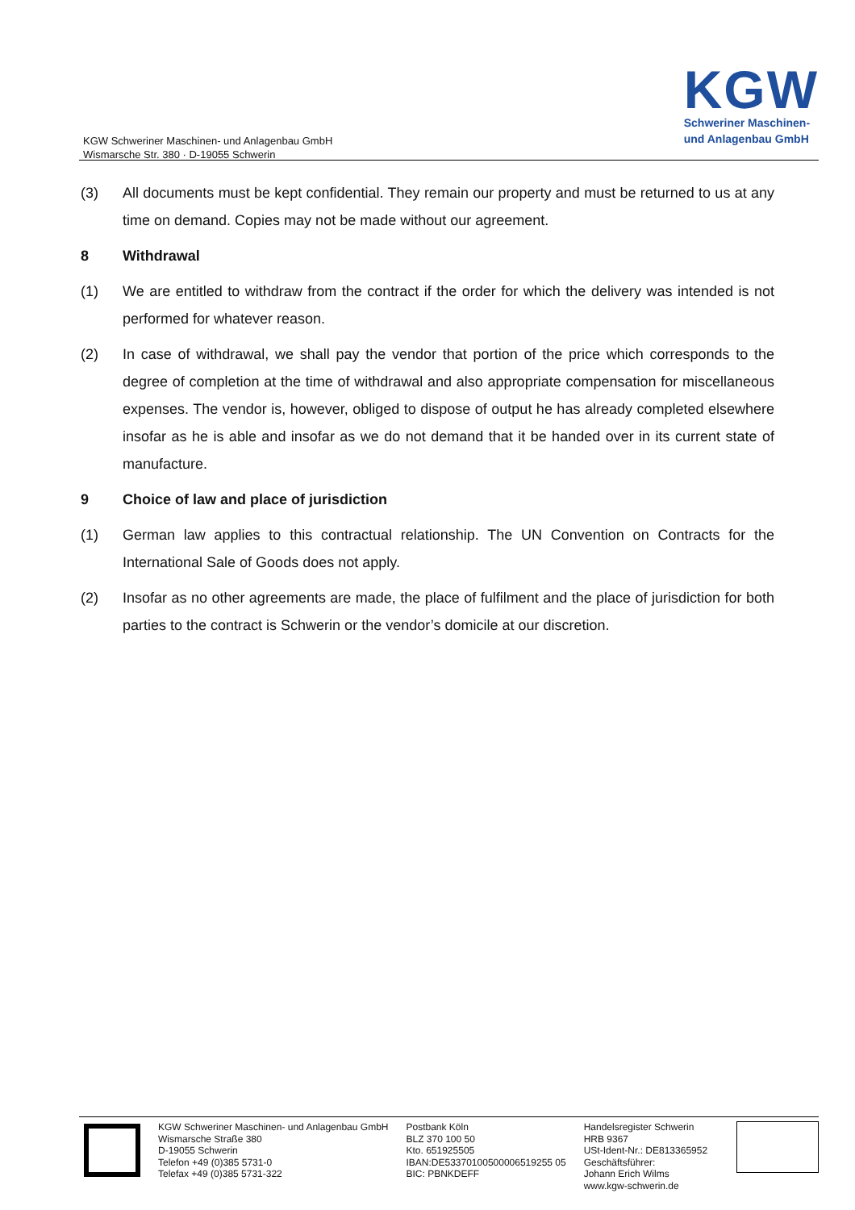KGW Schweriner Maschinen- und Anlagenbau GmbH
Wismarsche Str. 380 · D-19055 Schwerin
KGW
Schweriner Maschinen-
und Anlagenbau GmbH
(3) All documents must be kept confidential. They remain our property and must be returned to us at any time on demand. Copies may not be made without our agreement.
8 Withdrawal
(1) We are entitled to withdraw from the contract if the order for which the delivery was intended is not performed for whatever reason.
(2) In case of withdrawal, we shall pay the vendor that portion of the price which corresponds to the degree of completion at the time of withdrawal and also appropriate compensation for miscellaneous expenses. The vendor is, however, obliged to dispose of output he has already completed elsewhere insofar as he is able and insofar as we do not demand that it be handed over in its current state of manufacture.
9 Choice of law and place of jurisdiction
(1) German law applies to this contractual relationship. The UN Convention on Contracts for the International Sale of Goods does not apply.
(2) Insofar as no other agreements are made, the place of fulfilment and the place of jurisdiction for both parties to the contract is Schwerin or the vendor’s domicile at our discretion.
KGW Schweriner Maschinen- und Anlagenbau GmbH
Wismarsche Straße 380
D-19055 Schwerin
Telefon +49 (0)385 5731-0
Telefax +49 (0)385 5731-322
Postbank Köln
BLZ 370 100 50
Kto. 651925505
IBAN:DE53370100500006519255 05
BIC: PBNKDEFF
Handelsregister Schwerin
HRB 9367
USt-Ident-Nr.: DE813365952
Geschäftsführer:
Johann Erich Wilms
www.kgw-schwerin.de